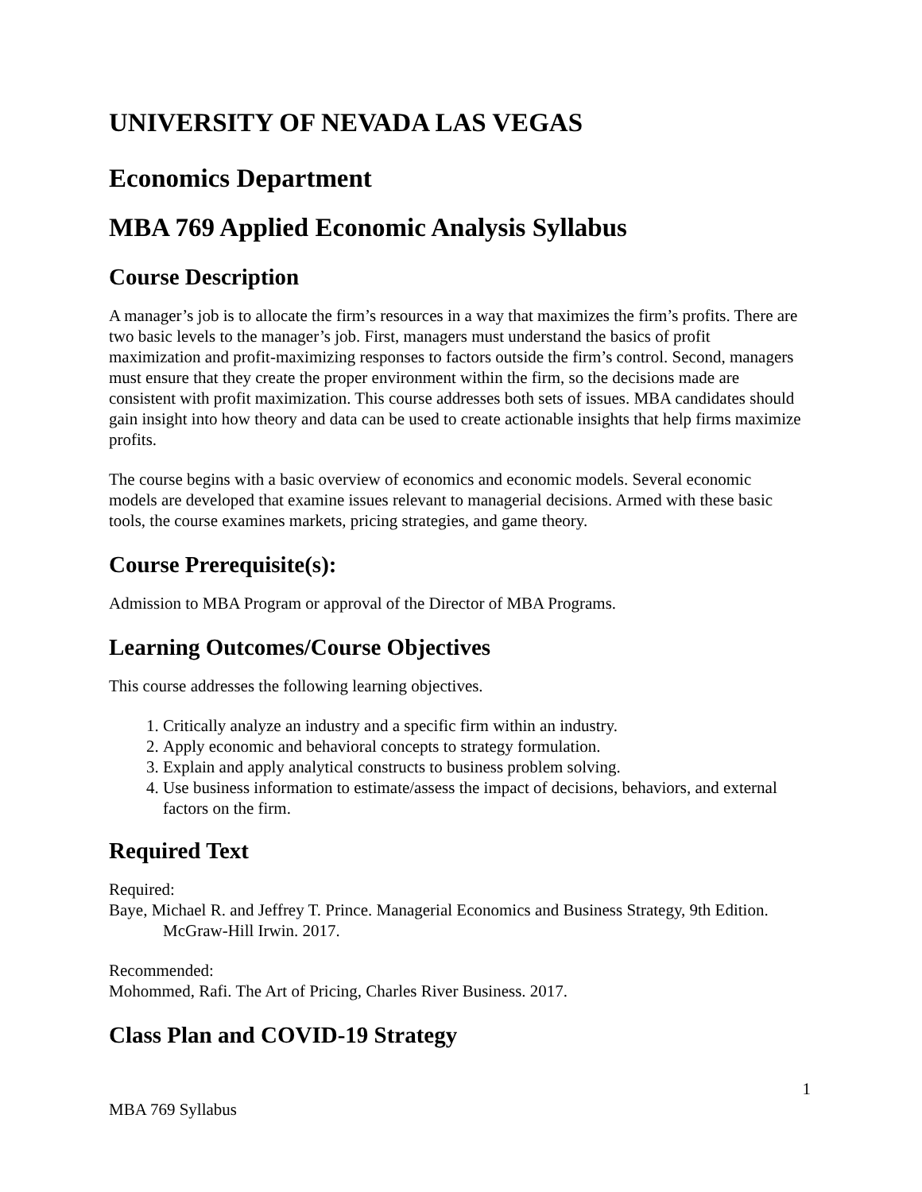UNIVERSITY OF NEVADA LAS VEGAS
Economics Department
MBA 769 Applied Economic Analysis Syllabus
Course Description
A manager’s job is to allocate the firm’s resources in a way that maximizes the firm’s profits. There are two basic levels to the manager’s job. First, managers must understand the basics of profit maximization and profit-maximizing responses to factors outside the firm’s control. Second, managers must ensure that they create the proper environment within the firm, so the decisions made are consistent with profit maximization. This course addresses both sets of issues. MBA candidates should gain insight into how theory and data can be used to create actionable insights that help firms maximize profits.
The course begins with a basic overview of economics and economic models. Several economic models are developed that examine issues relevant to managerial decisions. Armed with these basic tools, the course examines markets, pricing strategies, and game theory.
Course Prerequisite(s):
Admission to MBA Program or approval of the Director of MBA Programs.
Learning Outcomes/Course Objectives
This course addresses the following learning objectives.
1. Critically analyze an industry and a specific firm within an industry.
2. Apply economic and behavioral concepts to strategy formulation.
3. Explain and apply analytical constructs to business problem solving.
4. Use business information to estimate/assess the impact of decisions, behaviors, and external factors on the firm.
Required Text
Required:
Baye, Michael R. and Jeffrey T. Prince. Managerial Economics and Business Strategy, 9th Edition. McGraw-Hill Irwin. 2017.
Recommended:
Mohommed, Rafi. The Art of Pricing, Charles River Business. 2017.
Class Plan and COVID-19 Strategy
1
MBA 769 Syllabus